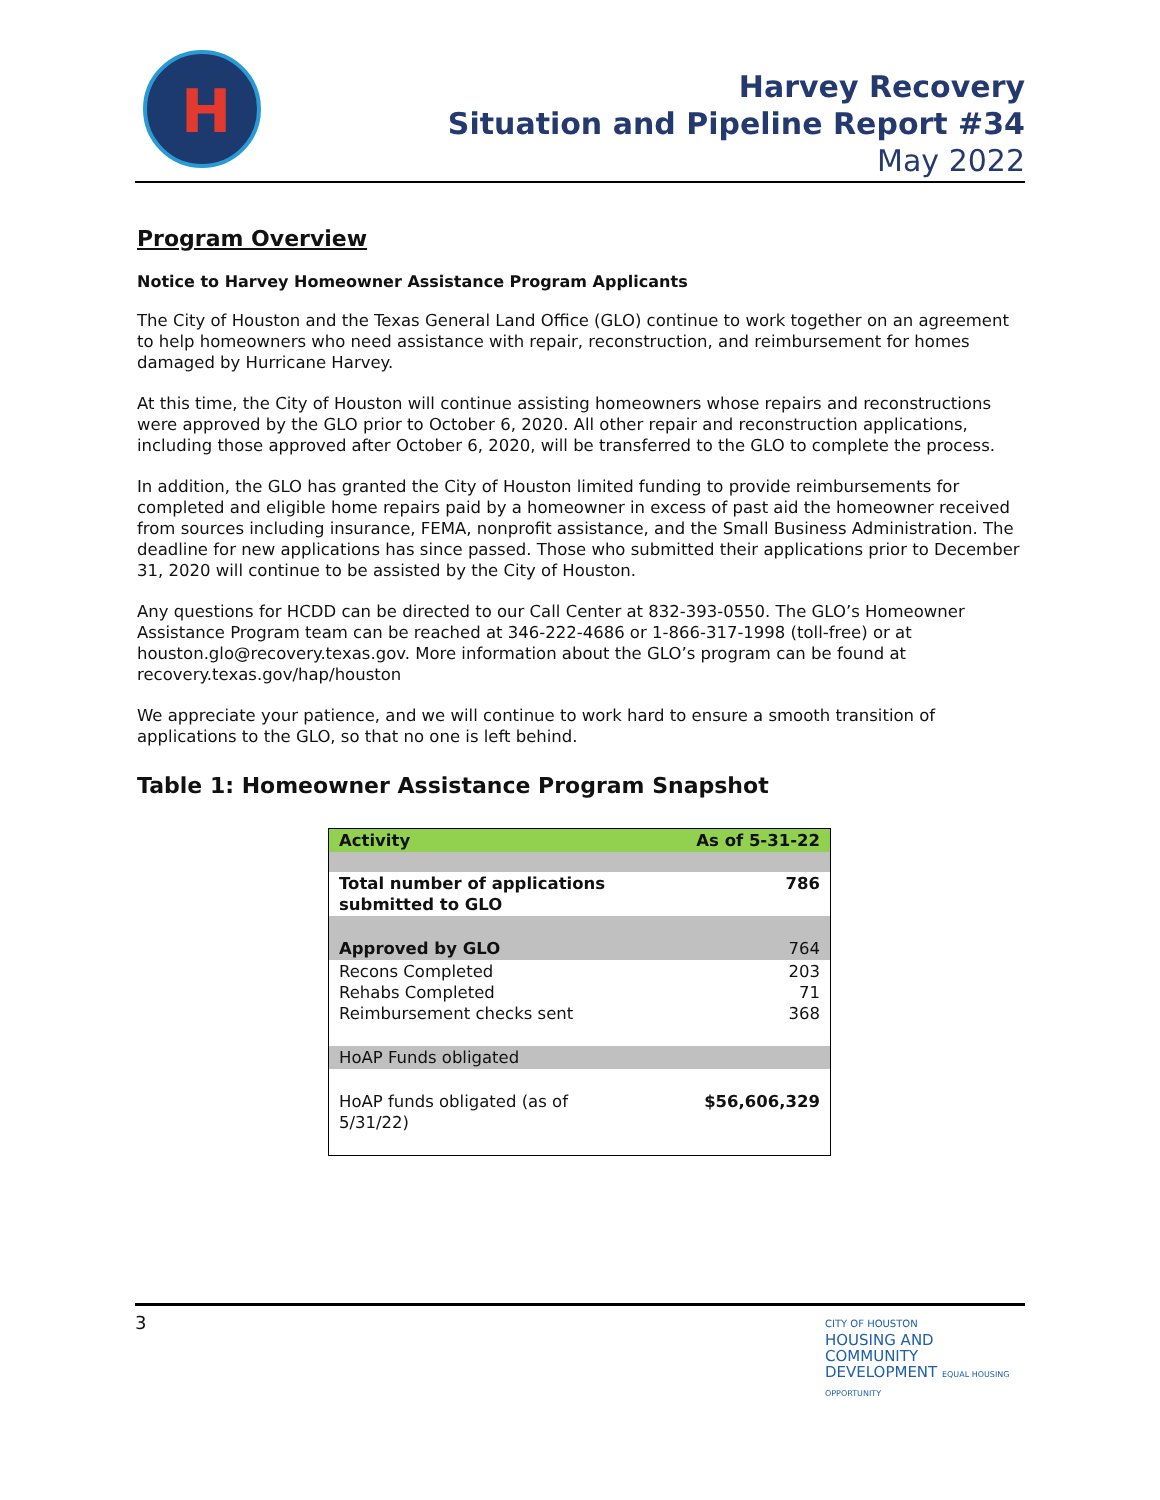H
Harvey Recovery
Situation and Pipeline Report #34
May 2022
Program Overview
Notice to Harvey Homeowner Assistance Program Applicants
The City of Houston and the Texas General Land Office (GLO) continue to work together on an agreement to help homeowners who need assistance with repair, reconstruction, and reimbursement for homes damaged by Hurricane Harvey.
At this time, the City of Houston will continue assisting homeowners whose repairs and reconstructions were approved by the GLO prior to October 6, 2020. All other repair and reconstruction applications, including those approved after October 6, 2020, will be transferred to the GLO to complete the process.
In addition, the GLO has granted the City of Houston limited funding to provide reimbursements for completed and eligible home repairs paid by a homeowner in excess of past aid the homeowner received from sources including insurance, FEMA, nonprofit assistance, and the Small Business Administration. The deadline for new applications has since passed. Those who submitted their applications prior to December 31, 2020 will continue to be assisted by the City of Houston.
Any questions for HCDD can be directed to our Call Center at 832-393-0550. The GLO’s Homeowner Assistance Program team can be reached at 346-222-4686 or 1-866-317-1998 (toll-free) or at houston.glo@recovery.texas.gov. More information about the GLO’s program can be found at recovery.texas.gov/hap/houston
We appreciate your patience, and we will continue to work hard to ensure a smooth transition of applications to the GLO, so that no one is left behind.
Table 1: Homeowner Assistance Program Snapshot
| Activity | As of 5-31-22 |
| --- | --- |
| Total number of applications submitted to GLO | 786 |
| Approved by GLO | 764 |
| Recons Completed Rehabs Completed Reimbursement checks sent | 203 71 368 |
| HoAP Funds obligated | |
| HoAP funds obligated (as of 5/31/22) | $56,606,329 |
3
CITY OF HOUSTON
HOUSING AND
COMMUNITY
DEVELOPMENT EQUAL HOUSING OPPORTUNITY